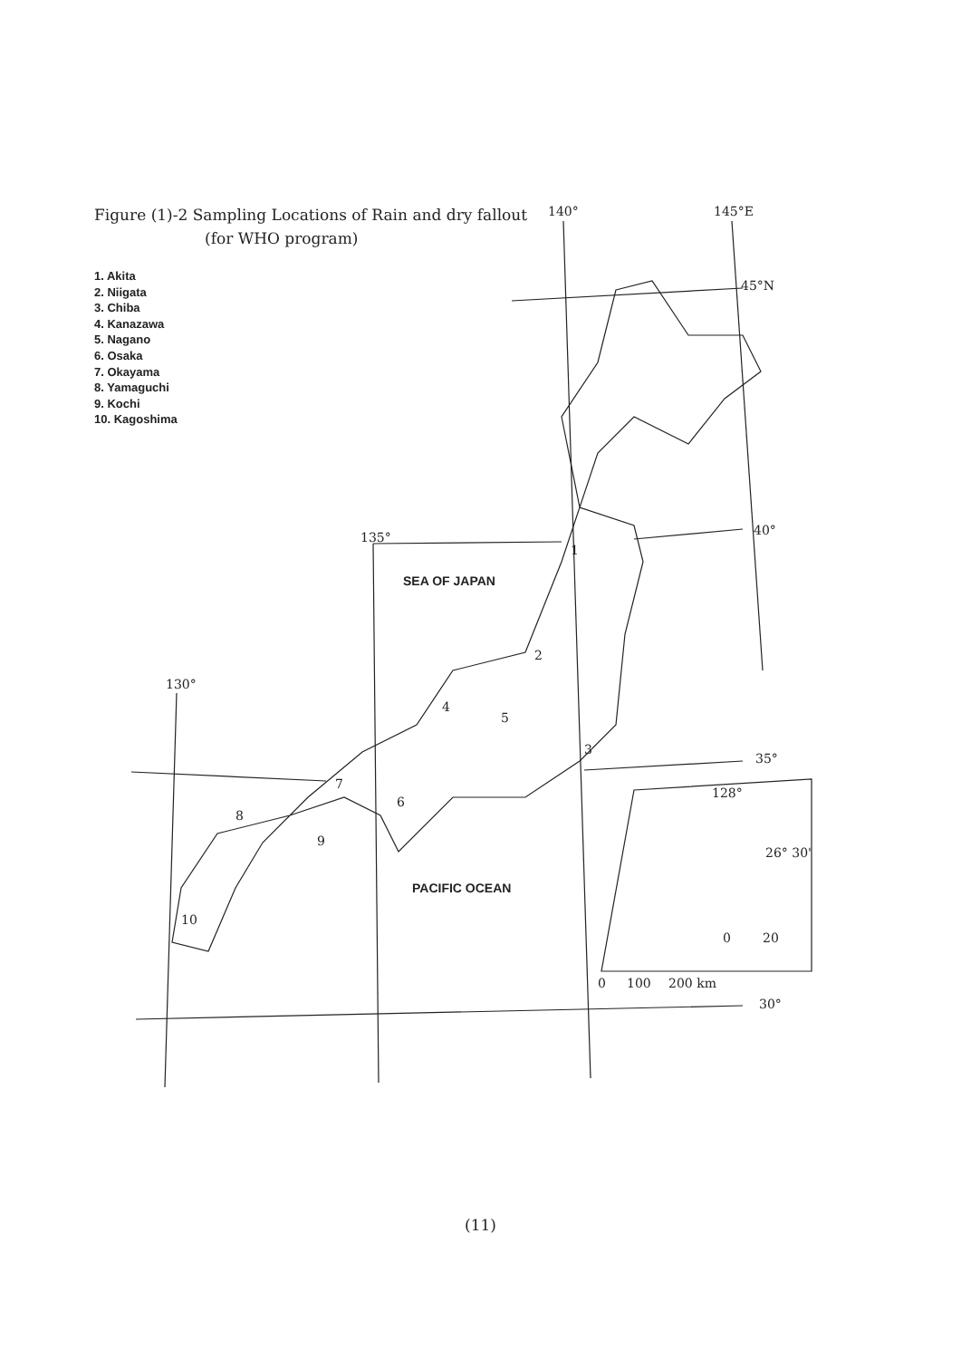140°
145°E
45°N
40°
135°
130°
35°
30°
1
2
3
4
5
6
7
8
9
10
128°
26° 30'
0
20
0
100
200 km
SEA OF JAPAN
PACIFIC OCEAN
Figure (1)-2 Sampling Locations of Rain and dry fallout
(for WHO program)
1. Akita
2. Niigata
3. Chiba
4. Kanazawa
5. Nagano
6. Osaka
7. Okayama
8. Yamaguchi
9. Kochi
10. Kagoshima
(11)